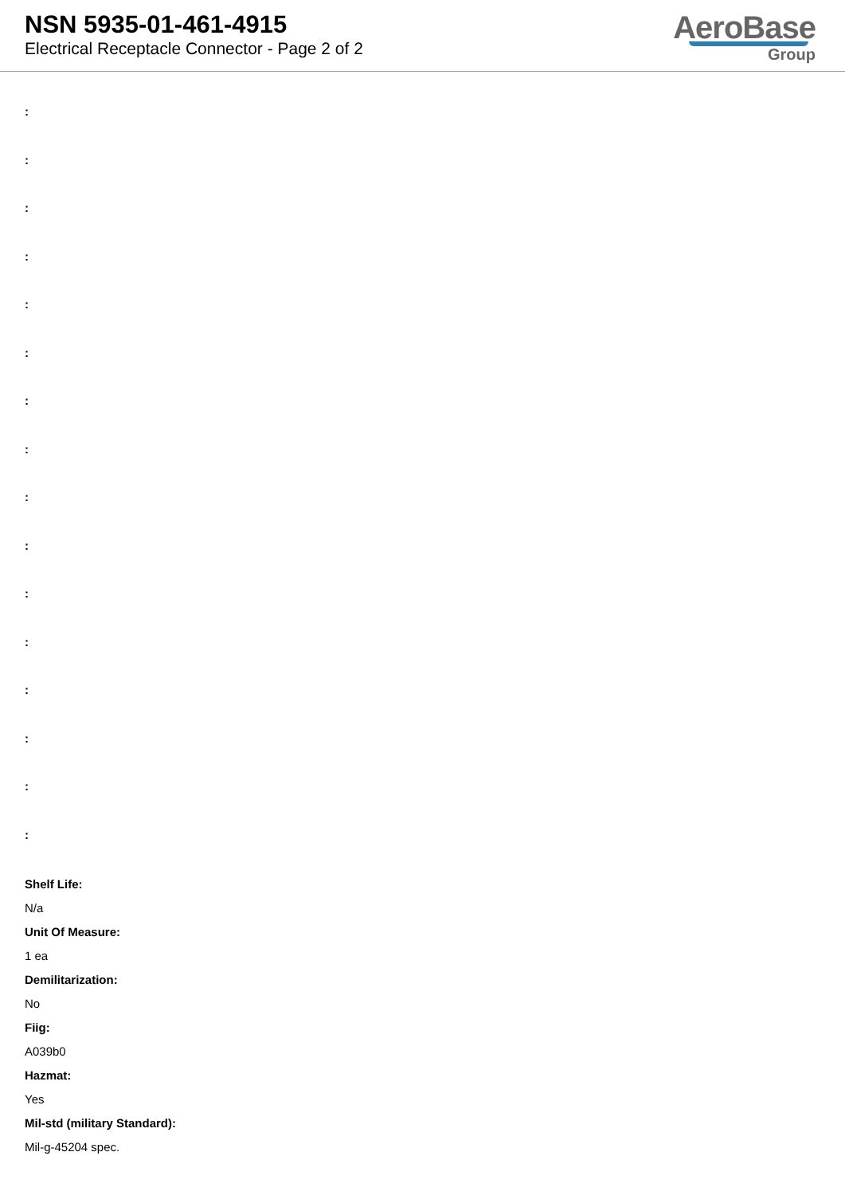NSN 5935-01-461-4915
Electrical Receptacle Connector - Page 2 of 2
AeroBase
Group
:
:
:
:
:
:
:
:
:
:
:
:
:
:
:
:
Shelf Life:
N/a
Unit Of Measure:
1 ea
Demilitarization:
No
Fiig:
A039b0
Hazmat:
Yes
Mil-std (military Standard):
Mil-g-45204 spec.